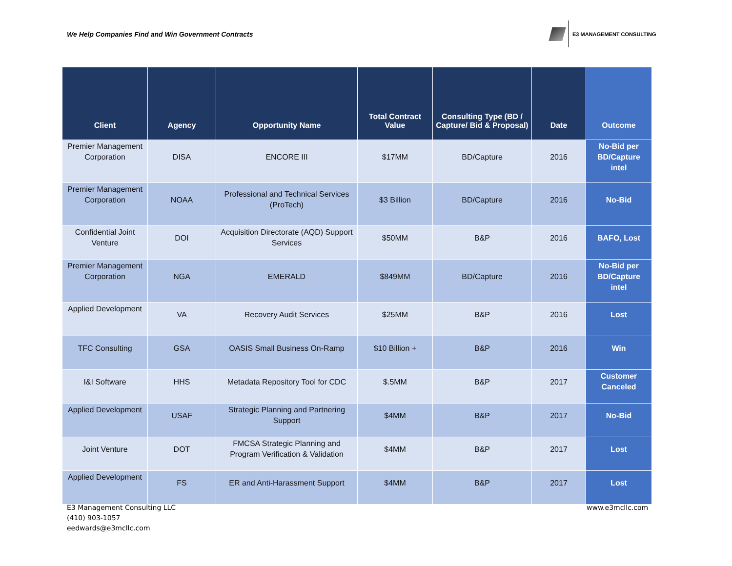We Help Companies Find and Win Government Contracts
E3 MANAGEMENT CONSULTING
| Client | Agency | Opportunity Name | Total Contract Value | Consulting Type (BD / Capture/ Bid & Proposal) | Date | Outcome |
| --- | --- | --- | --- | --- | --- | --- |
| Premier Management Corporation | DISA | ENCORE III | $17MM | BD/Capture | 2016 | No-Bid per BD/Capture intel |
| Premier Management Corporation | NOAA | Professional and Technical Services (ProTech) | $3 Billion | BD/Capture | 2016 | No-Bid |
| Confidential Joint Venture | DOI | Acquisition Directorate (AQD) Support Services | $50MM | B&P | 2016 | BAFO, Lost |
| Premier Management Corporation | NGA | EMERALD | $849MM | BD/Capture | 2016 | No-Bid per BD/Capture intel |
| Applied Development | VA | Recovery Audit Services | $25MM | B&P | 2016 | Lost |
| TFC Consulting | GSA | OASIS Small Business On-Ramp | $10 Billion + | B&P | 2016 | Win |
| I&I Software | HHS | Metadata Repository Tool for CDC | $.5MM | B&P | 2017 | Customer Canceled |
| Applied Development | USAF | Strategic Planning and Partnering Support | $4MM | B&P | 2017 | No-Bid |
| Joint Venture | DOT | FMCSA Strategic Planning and Program Verification & Validation | $4MM | B&P | 2017 | Lost |
| Applied Development | FS | ER and Anti-Harassment Support | $4MM | B&P | 2017 | Lost |
E3 Management Consulting LLC
(410) 903-1057
eedwards@e3mcllc.com
www.e3mcllc.com